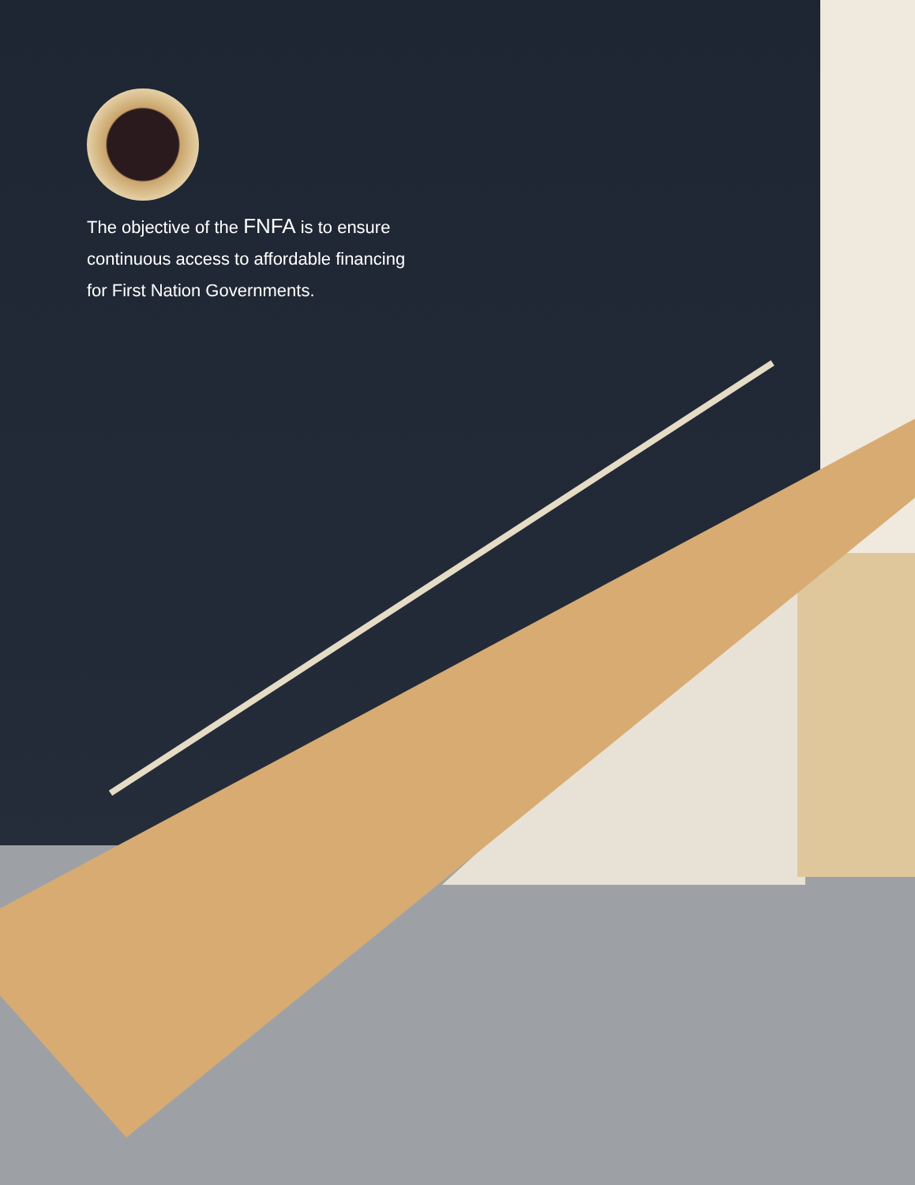The objective of the FNFA is to ensure continuous access to affordable financing for First Nation Governments.